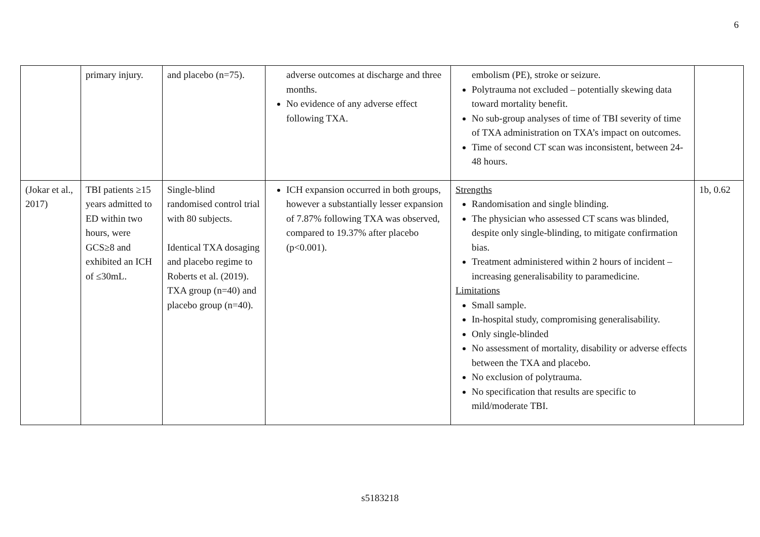6
| | primary injury. | and placebo (n=75). | adverse outcomes at discharge and three months. No evidence of any adverse effect following TXA. | embolism (PE), stroke or seizure. Polytrauma not excluded – potentially skewing data toward mortality benefit. No sub-group analyses of time of TBI severity of time of TXA administration on TXA’s impact on outcomes. Time of second CT scan was inconsistent, between 24-48 hours. | |
| (Jokar et al., 2017) | TBI patients ≥15 years admitted to ED within two hours, were GCS≥8 and exhibited an ICH of ≤30mL. | Single-blind randomised control trial with 80 subjects. Identical TXA dosaging and placebo regime to Roberts et al. (2019). TXA group (n=40) and placebo group (n=40). | ICH expansion occurred in both groups, however a substantially lesser expansion of 7.87% following TXA was observed, compared to 19.37% after placebo (p<0.001). | Strengths Randomisation and single blinding. The physician who assessed CT scans was blinded, despite only single-blinding, to mitigate confirmation bias. Treatment administered within 2 hours of incident – increasing generalisability to paramedicine. Limitations Small sample. In-hospital study, compromising generalisability. Only single-blinded No assessment of mortality, disability or adverse effects between the TXA and placebo. No exclusion of polytrauma. No specification that results are specific to mild/moderate TBI. | 1b, 0.62 |
s5183218